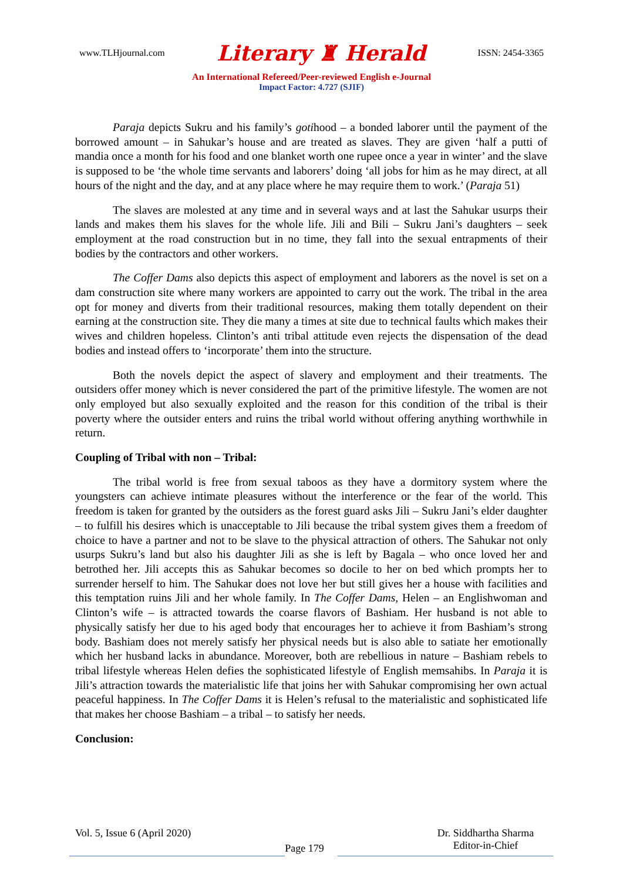www.TLHjournal.com Literary ♜ Herald ISSN: 2454-3365
An International Refereed/Peer-reviewed English e-Journal
Impact Factor: 4.727 (SJIF)
Paraja depicts Sukru and his family’s gotihood – a bonded laborer until the payment of the borrowed amount – in Sahukar’s house and are treated as slaves. They are given ‘half a putti of mandia once a month for his food and one blanket worth one rupee once a year in winter’ and the slave is supposed to be ‘the whole time servants and laborers’ doing ‘all jobs for him as he may direct, at all hours of the night and the day, and at any place where he may require them to work.’ (Paraja 51)
The slaves are molested at any time and in several ways and at last the Sahukar usurps their lands and makes them his slaves for the whole life. Jili and Bili – Sukru Jani’s daughters – seek employment at the road construction but in no time, they fall into the sexual entrapments of their bodies by the contractors and other workers.
The Coffer Dams also depicts this aspect of employment and laborers as the novel is set on a dam construction site where many workers are appointed to carry out the work. The tribal in the area opt for money and diverts from their traditional resources, making them totally dependent on their earning at the construction site. They die many a times at site due to technical faults which makes their wives and children hopeless. Clinton’s anti tribal attitude even rejects the dispensation of the dead bodies and instead offers to ‘incorporate’ them into the structure.
Both the novels depict the aspect of slavery and employment and their treatments. The outsiders offer money which is never considered the part of the primitive lifestyle. The women are not only employed but also sexually exploited and the reason for this condition of the tribal is their poverty where the outsider enters and ruins the tribal world without offering anything worthwhile in return.
Coupling of Tribal with non – Tribal:
The tribal world is free from sexual taboos as they have a dormitory system where the youngsters can achieve intimate pleasures without the interference or the fear of the world. This freedom is taken for granted by the outsiders as the forest guard asks Jili – Sukru Jani’s elder daughter – to fulfill his desires which is unacceptable to Jili because the tribal system gives them a freedom of choice to have a partner and not to be slave to the physical attraction of others. The Sahukar not only usurps Sukru’s land but also his daughter Jili as she is left by Bagala – who once loved her and betrothed her. Jili accepts this as Sahukar becomes so docile to her on bed which prompts her to surrender herself to him. The Sahukar does not love her but still gives her a house with facilities and this temptation ruins Jili and her whole family. In The Coffer Dams, Helen – an Englishwoman and Clinton’s wife – is attracted towards the coarse flavors of Bashiam. Her husband is not able to physically satisfy her due to his aged body that encourages her to achieve it from Bashiam’s strong body. Bashiam does not merely satisfy her physical needs but is also able to satiate her emotionally which her husband lacks in abundance. Moreover, both are rebellious in nature – Bashiam rebels to tribal lifestyle whereas Helen defies the sophisticated lifestyle of English memsahibs. In Paraja it is Jili’s attraction towards the materialistic life that joins her with Sahukar compromising her own actual peaceful happiness. In The Coffer Dams it is Helen’s refusal to the materialistic and sophisticated life that makes her choose Bashiam – a tribal – to satisfy her needs.
Conclusion:
Vol. 5, Issue 6 (April 2020) Page 179 Dr. Siddhartha Sharma
Editor-in-Chief